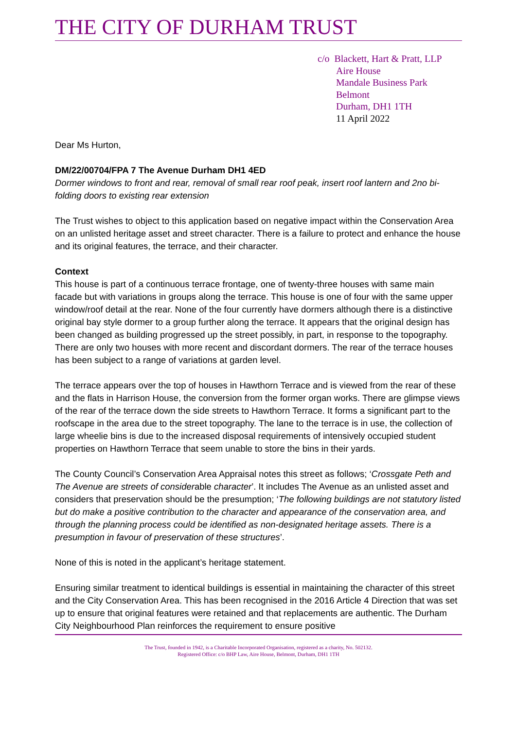THE CITY OF DURHAM TRUST
c/o Blackett, Hart & Pratt, LLP
Aire House
Mandale Business Park
Belmont
Durham, DH1 1TH
11 April 2022
Dear Ms Hurton,
DM/22/00704/FPA 7 The Avenue Durham DH1 4ED
Dormer windows to front and rear, removal of small rear roof peak, insert roof lantern and 2no bi-folding doors to existing rear extension
The Trust wishes to object to this application based on negative impact within the Conservation Area on an unlisted heritage asset and street character. There is a failure to protect and enhance the house and its original features, the terrace, and their character.
Context
This house is part of a continuous terrace frontage, one of twenty-three houses with same main facade but with variations in groups along the terrace. This house is one of four with the same upper window/roof detail at the rear. None of the four currently have dormers although there is a distinctive original bay style dormer to a group further along the terrace. It appears that the original design has been changed as building progressed up the street possibly, in part, in response to the topography. There are only two houses with more recent and discordant dormers. The rear of the terrace houses has been subject to a range of variations at garden level.
The terrace appears over the top of houses in Hawthorn Terrace and is viewed from the rear of these and the flats in Harrison House, the conversion from the former organ works. There are glimpse views of the rear of the terrace down the side streets to Hawthorn Terrace. It forms a significant part to the roofscape in the area due to the street topography. The lane to the terrace is in use, the collection of large wheelie bins is due to the increased disposal requirements of intensively occupied student properties on Hawthorn Terrace that seem unable to store the bins in their yards.
The County Council’s Conservation Area Appraisal notes this street as follows; ‘Crossgate Peth and The Avenue are streets of considerable character’. It includes The Avenue as an unlisted asset and considers that preservation should be the presumption; ‘The following buildings are not statutory listed but do make a positive contribution to the character and appearance of the conservation area, and through the planning process could be identified as non-designated heritage assets. There is a presumption in favour of preservation of these structures’.
None of this is noted in the applicant’s heritage statement.
Ensuring similar treatment to identical buildings is essential in maintaining the character of this street and the City Conservation Area. This has been recognised in the 2016 Article 4 Direction that was set up to ensure that original features were retained and that replacements are authentic. The Durham City Neighbourhood Plan reinforces the requirement to ensure positive
The Trust, founded in 1942, is a Charitable Incorporated Organisation, registered as a charity, No. 502132.
Registered Office: c/o BHP Law, Aire House, Belmont, Durham, DH1 1TH